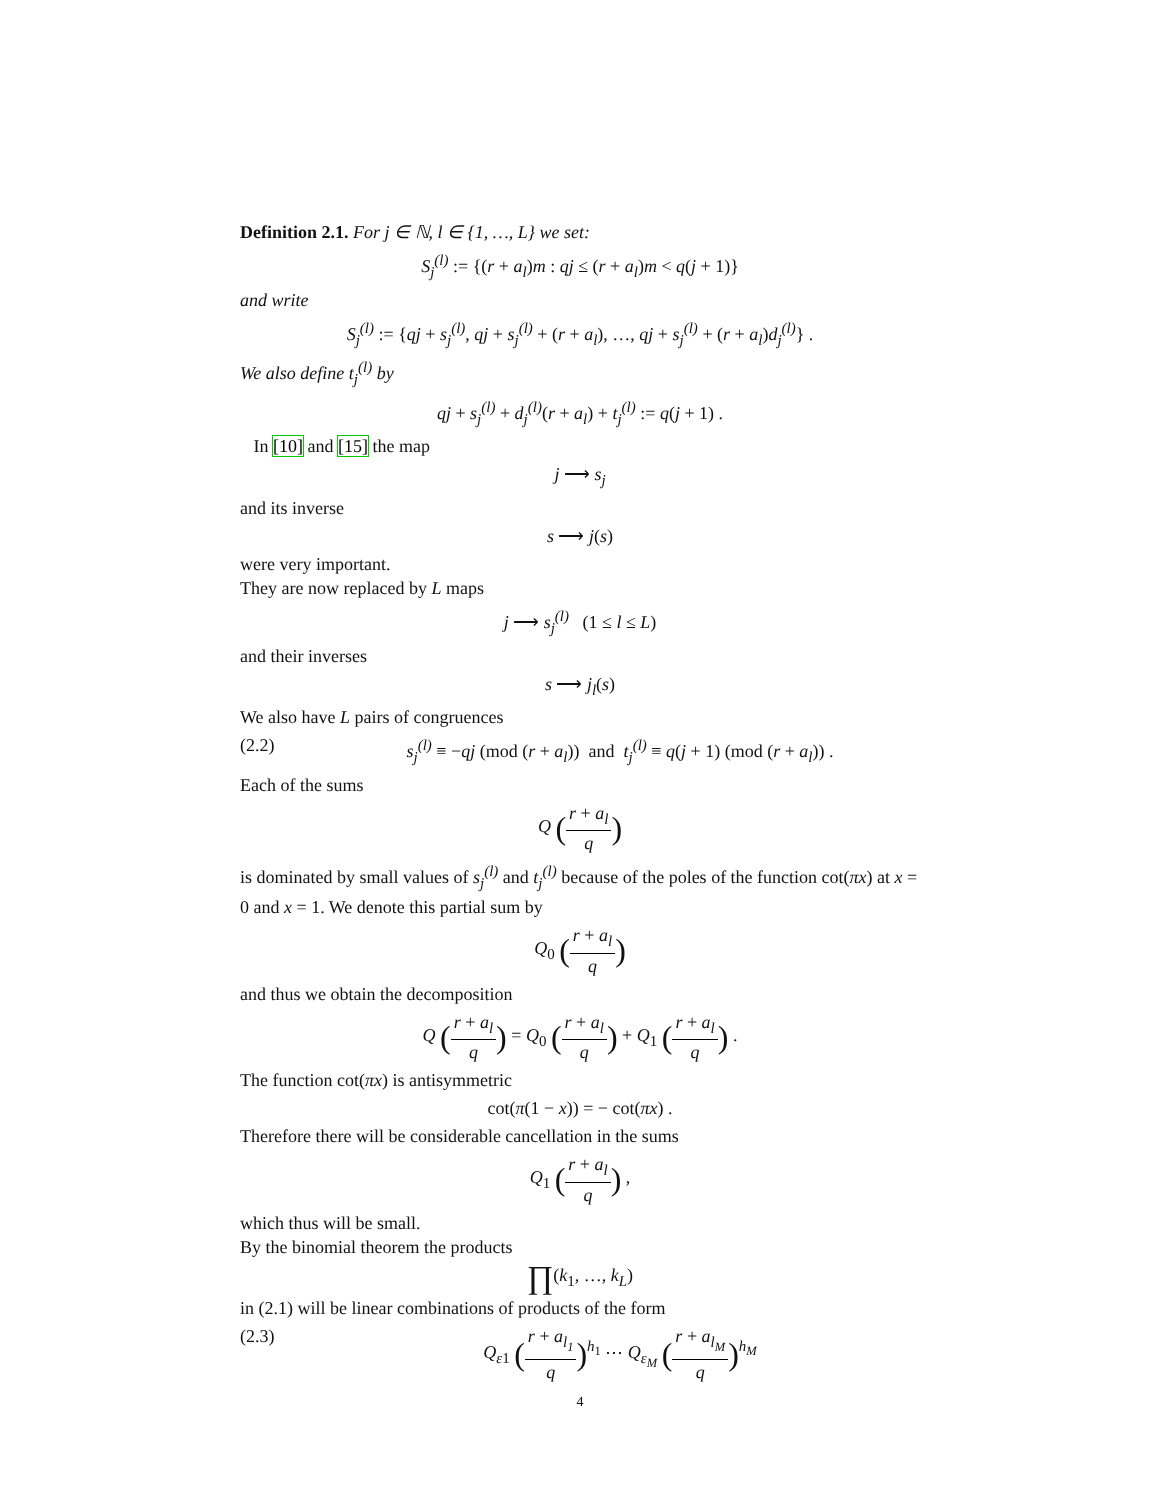Definition 2.1. For j ∈ ℕ, l ∈ {1, …, L} we set:
S<sub>j</sub><sup>(l)</sup> := {(r + a<sub>l</sub>)m : qj ≤ (r + a<sub>l</sub>)m < q(j + 1)}
and write
S<sub>j</sub><sup>(l)</sup> := {qj + s<sub>j</sub><sup>(l)</sup>, qj + s<sub>j</sub><sup>(l)</sup> + (r + a<sub>l</sub>), …, qj + s<sub>j</sub><sup>(l)</sup> + (r + a<sub>l</sub>)d<sub>j</sub><sup>(l)</sup>} .
We also define t<sub>j</sub><sup>(l)</sup> by
qj + s<sub>j</sub><sup>(l)</sup> + d<sub>j</sub><sup>(l)</sup>(r + a<sub>l</sub>) + t<sub>j</sub><sup>(l)</sup> := q(j + 1) .
In [10] and [15] the map
j ⟶ s<sub>j</sub>
and its inverse
s ⟶ j(s)
were very important.
They are now replaced by L maps
j ⟶ s<sub>j</sub><sup>(l)</sup> (1 ≤ l ≤ L)
and their inverses
s ⟶ j<sub>l</sub>(s)
We also have L pairs of congruences
(2.2) s<sub>j</sub><sup>(l)</sup> ≡ −qj (mod (r + a<sub>l</sub>)) and t<sub>j</sub><sup>(l)</sup> ≡ q(j + 1) (mod (r + a<sub>l</sub>)) .
Each of the sums
Q (r + a<sub>l</sub> q)
is dominated by small values of s<sub>j</sub><sup>(l)</sup> and t<sub>j</sub><sup>(l)</sup> because of the poles of the function cot(πx) at x = 0 and x = 1. We denote this partial sum by
Q<sub>0</sub> (r + a<sub>l</sub> q)
and thus we obtain the decomposition
Q (r + a<sub>l</sub> q) = Q<sub>0</sub> (r + a<sub>l</sub> q) + Q<sub>1</sub> (r + a<sub>l</sub> q) .
The function cot(πx) is antisymmetric
cot(π(1 − x)) = − cot(πx) .
Therefore there will be considerable cancellation in the sums
Q<sub>1</sub> (r + a<sub>l</sub> q) ,
which thus will be small.
By the binomial theorem the products
∏(k<sub>1</sub>, …, k<sub>L</sub>)
in (2.1) will be linear combinations of products of the form
(2.3) Q<sub>ε1</sub> (r + a<sub>l<sub>1</sub></sub> q)<sup>h<sub>1</sub></sup> ⋯ Q<sub>ε<sub>M</sub></sub> (r + a<sub>l<sub>M</sub></sub> q)<sup>h<sub>M</sub></sup>
4